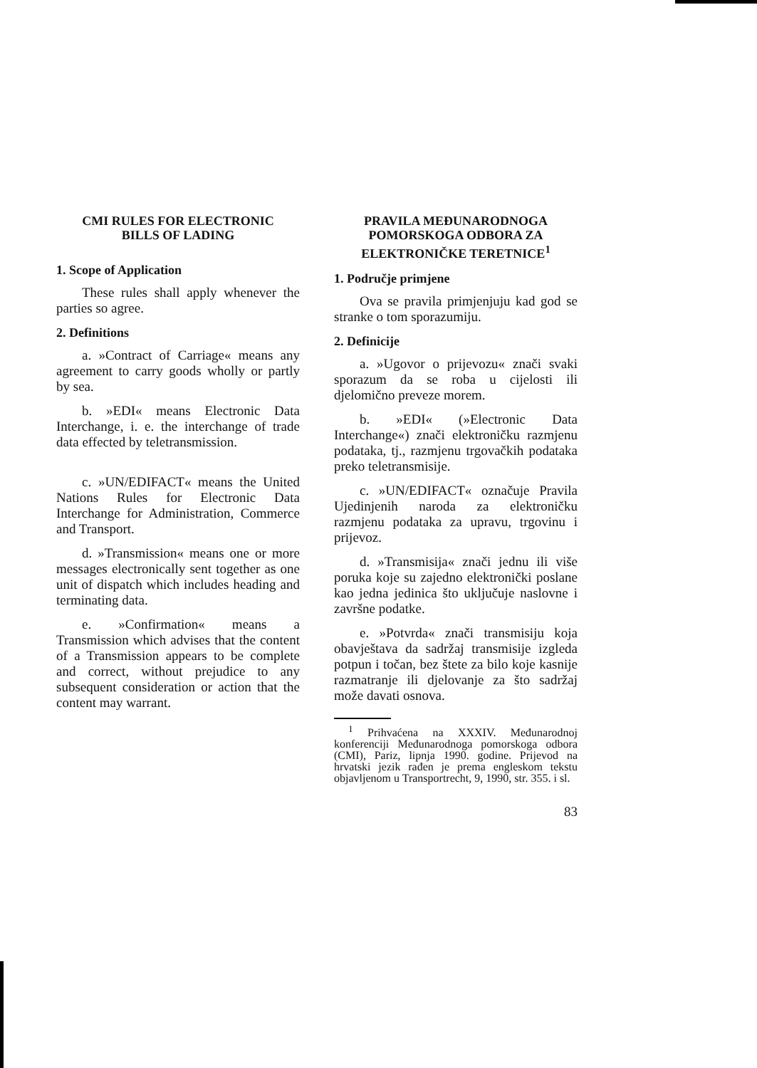CMI RULES FOR ELECTRONIC
BILLS OF LADING
1. Scope of Application
These rules shall apply whenever the parties so agree.
2. Definitions
a. »Contract of Carriage« means any agreement to carry goods wholly or partly by sea.
b. »EDI« means Electronic Data Interchange, i. e. the interchange of trade data effected by teletransmission.
c. »UN/EDIFACT« means the United Nations Rules for Electronic Data Interchange for Administration, Commerce and Transport.
d. »Transmission« means one or more messages electronically sent together as one unit of dispatch which includes heading and terminating data.
e. »Confirmation« means a Transmission which advises that the content of a Transmission appears to be complete and correct, without prejudice to any subsequent consideration or action that the content may warrant.
PRAVILA MEĐUNARODNOGA
POMORSKOGA ODBORA ZA
ELEKTRONIČKE TERETNICE<sup>1</sup>
1. Područje primjene
Ova se pravila primjenjuju kad god se stranke o tom sporazumiju.
2. Definicije
a. »Ugovor o prijevozu« znači svaki sporazum da se roba u cijelosti ili djelomično preveze morem.
b. »EDI« (»Electronic Data Interchange«) znači elektroničku razmjenu podataka, tj., razmjenu trgovačkih podataka preko teletransmisije.
c. »UN/EDIFACT« označuje Pravila Ujedinjenih naroda za elektroničku razmjenu podataka za upravu, trgovinu i prijevoz.
d. »Transmisija« znači jednu ili više poruka koje su zajedno elektronički poslane kao jedna jedinica što uključuje naslovne i završne podatke.
e. »Potvrda« znači transmisiju koja obavještava da sadržaj transmisije izgleda potpun i točan, bez štete za bilo koje kasnije razmatranje ili djelovanje za što sadržaj može davati osnova.
<sup>1</sup> Prihvaćena na XXXIV. Međunarodnoj konferenciji Međunarodnoga pomorskoga odbora (CMI), Pariz, lipnja 1990. godine. Prijevod na hrvatski jezik rađen je prema engleskom tekstu objavljenom u Transportrecht, 9, 1990, str. 355. i sl.
83